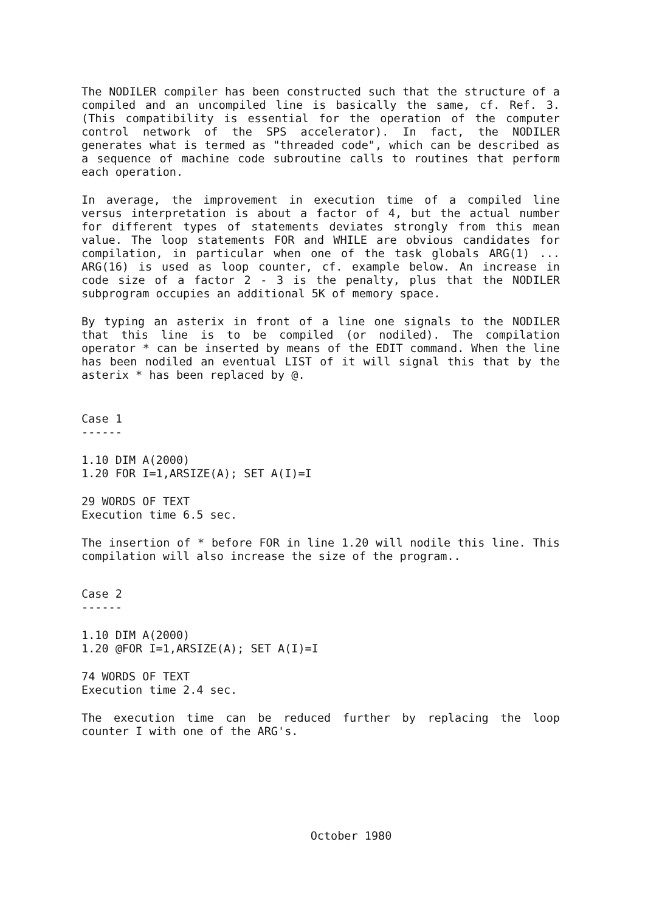The NODILER compiler has been constructed such that the structure of a compiled and an uncompiled line is basically the same, cf. Ref. 3. (This compatibility is essential for the operation of the computer control network of the SPS accelerator). In fact, the NODILER generates what is termed as "threaded code", which can be described as a sequence of machine code subroutine calls to routines that perform each operation.
In average, the improvement in execution time of a compiled line versus interpretation is about a factor of 4, but the actual number for different types of statements deviates strongly from this mean value. The loop statements FOR and WHILE are obvious candidates for compilation, in particular when one of the task globals ARG(1) ... ARG(16) is used as loop counter, cf. example below. An increase in code size of a factor 2 - 3 is the penalty, plus that the NODILER subprogram occupies an additional 5K of memory space.
By typing an asterix in front of a line one signals to the NODILER that this line is to be compiled (or nodiled). The compilation operator * can be inserted by means of the EDIT command. When the line has been nodiled an eventual LIST of it will signal this that by the asterix * has been replaced by @.
Case 1 ------
1.10 DIM A(2000) 1.20 FOR I=1,ARSIZE(A); SET A(I)=I
29 WORDS OF TEXT Execution time 6.5 sec.
The insertion of * before FOR in line 1.20 will nodile this line. This compilation will also increase the size of the program..
Case 2 ------
1.10 DIM A(2000) 1.20 @FOR I=1,ARSIZE(A); SET A(I)=I
74 WORDS OF TEXT Execution time 2.4 sec.
The execution time can be reduced further by replacing the loop counter I with one of the ARG's.
October 1980